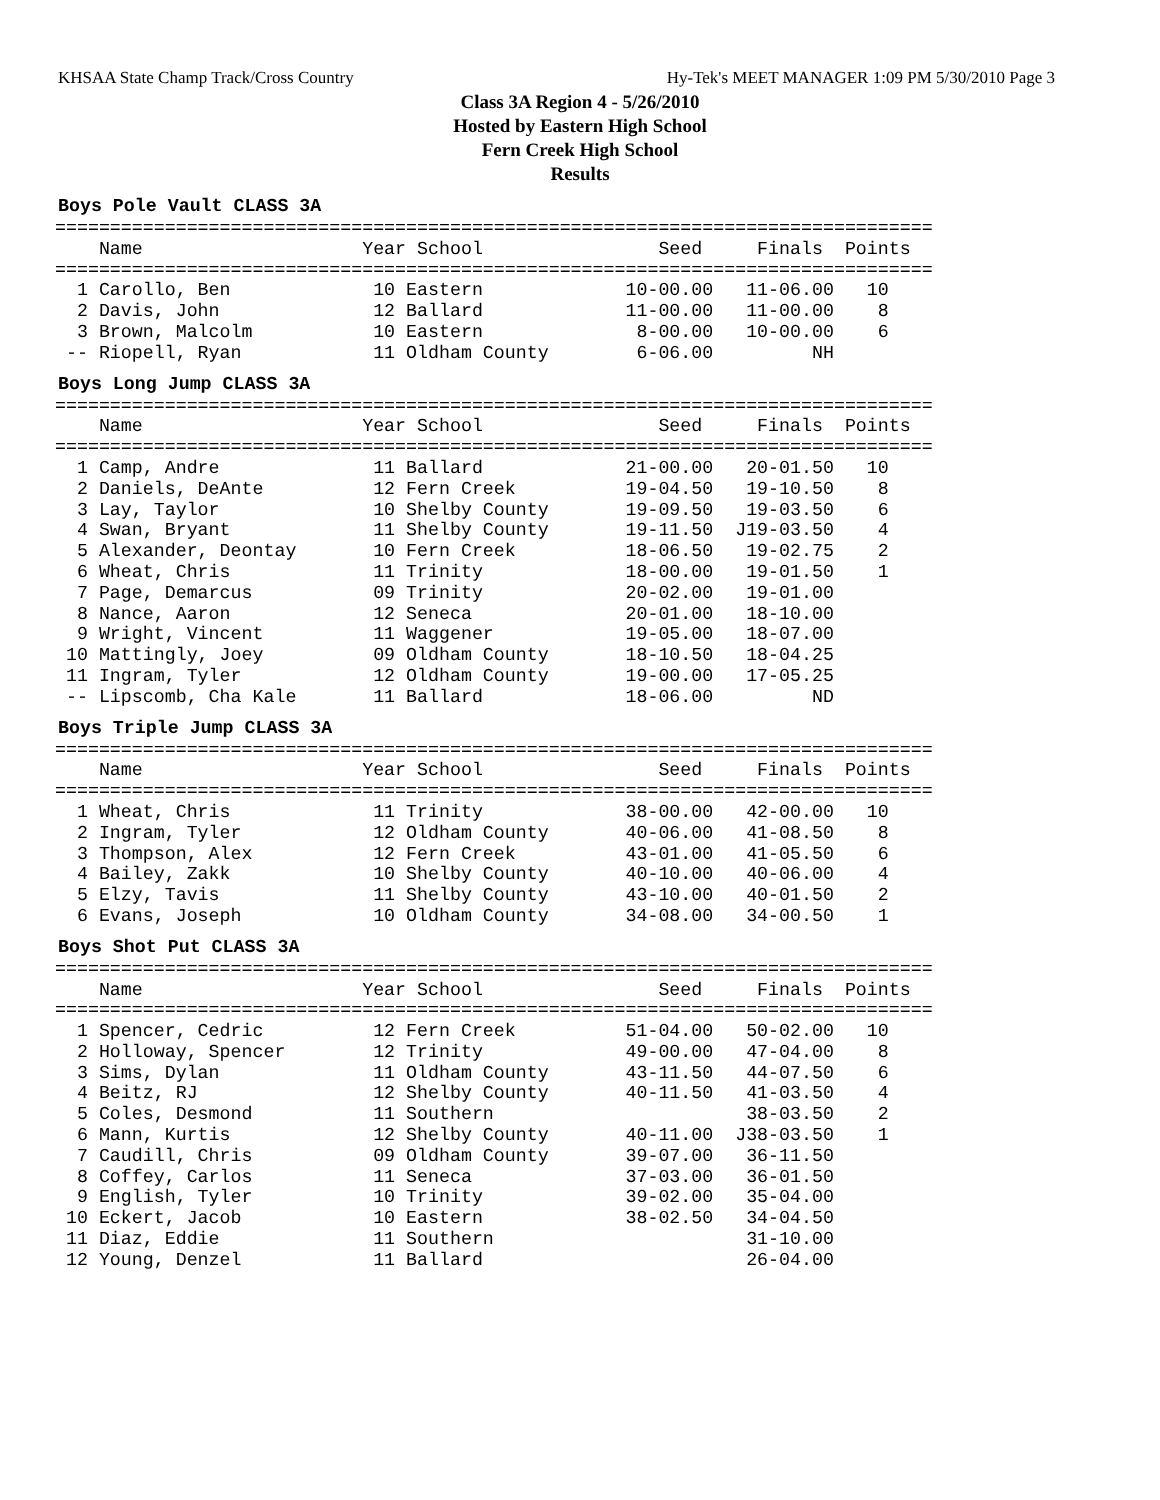KHSAA State Champ Track/Cross Country Hy-Tek's MEET MANAGER 1:09 PM 5/30/2010 Page 3
Class 3A Region 4 - 5/26/2010
Hosted by Eastern High School
Fern Creek High School
Results
Boys Pole Vault CLASS 3A
================================================================================
    Name                    Year School                Seed     Finals  Points
================================================================================
  1 Carollo, Ben             10 Eastern             10-00.00   11-06.00   10
  2 Davis, John              12 Ballard             11-00.00   11-00.00    8
  3 Brown, Malcolm           10 Eastern              8-00.00   10-00.00    6
 -- Riopell, Ryan            11 Oldham County        6-06.00         NH
Boys Long Jump CLASS 3A
================================================================================
    Name                    Year School                Seed     Finals  Points
================================================================================
  1 Camp, Andre              11 Ballard             21-00.00   20-01.50   10
  2 Daniels, DeAnte          12 Fern Creek          19-04.50   19-10.50    8
  3 Lay, Taylor              10 Shelby County       19-09.50   19-03.50    6
  4 Swan, Bryant             11 Shelby County       19-11.50  J19-03.50    4
  5 Alexander, Deontay       10 Fern Creek          18-06.50   19-02.75    2
  6 Wheat, Chris             11 Trinity             18-00.00   19-01.50    1
  7 Page, Demarcus           09 Trinity             20-02.00   19-01.00
  8 Nance, Aaron             12 Seneca              20-01.00   18-10.00
  9 Wright, Vincent          11 Waggener            19-05.00   18-07.00
 10 Mattingly, Joey          09 Oldham County       18-10.50   18-04.25
 11 Ingram, Tyler            12 Oldham County       19-00.00   17-05.25
 -- Lipscomb, Cha Kale       11 Ballard             18-06.00         ND
Boys Triple Jump CLASS 3A
================================================================================
    Name                    Year School                Seed     Finals  Points
================================================================================
  1 Wheat, Chris             11 Trinity             38-00.00   42-00.00   10
  2 Ingram, Tyler            12 Oldham County       40-06.00   41-08.50    8
  3 Thompson, Alex           12 Fern Creek          43-01.00   41-05.50    6
  4 Bailey, Zakk             10 Shelby County       40-10.00   40-06.00    4
  5 Elzy, Tavis              11 Shelby County       43-10.00   40-01.50    2
  6 Evans, Joseph            10 Oldham County       34-08.00   34-00.50    1
Boys Shot Put CLASS 3A
================================================================================
    Name                    Year School                Seed     Finals  Points
================================================================================
  1 Spencer, Cedric          12 Fern Creek          51-04.00   50-02.00   10
  2 Holloway, Spencer        12 Trinity             49-00.00   47-04.00    8
  3 Sims, Dylan              11 Oldham County       43-11.50   44-07.50    6
  4 Beitz, RJ                12 Shelby County       40-11.50   41-03.50    4
  5 Coles, Desmond           11 Southern                       38-03.50    2
  6 Mann, Kurtis             12 Shelby County       40-11.00  J38-03.50    1
  7 Caudill, Chris           09 Oldham County       39-07.00   36-11.50
  8 Coffey, Carlos           11 Seneca              37-03.00   36-01.50
  9 English, Tyler           10 Trinity             39-02.00   35-04.00
 10 Eckert, Jacob            10 Eastern             38-02.50   34-04.50
 11 Diaz, Eddie              11 Southern                       31-10.00
 12 Young, Denzel            11 Ballard                        26-04.00